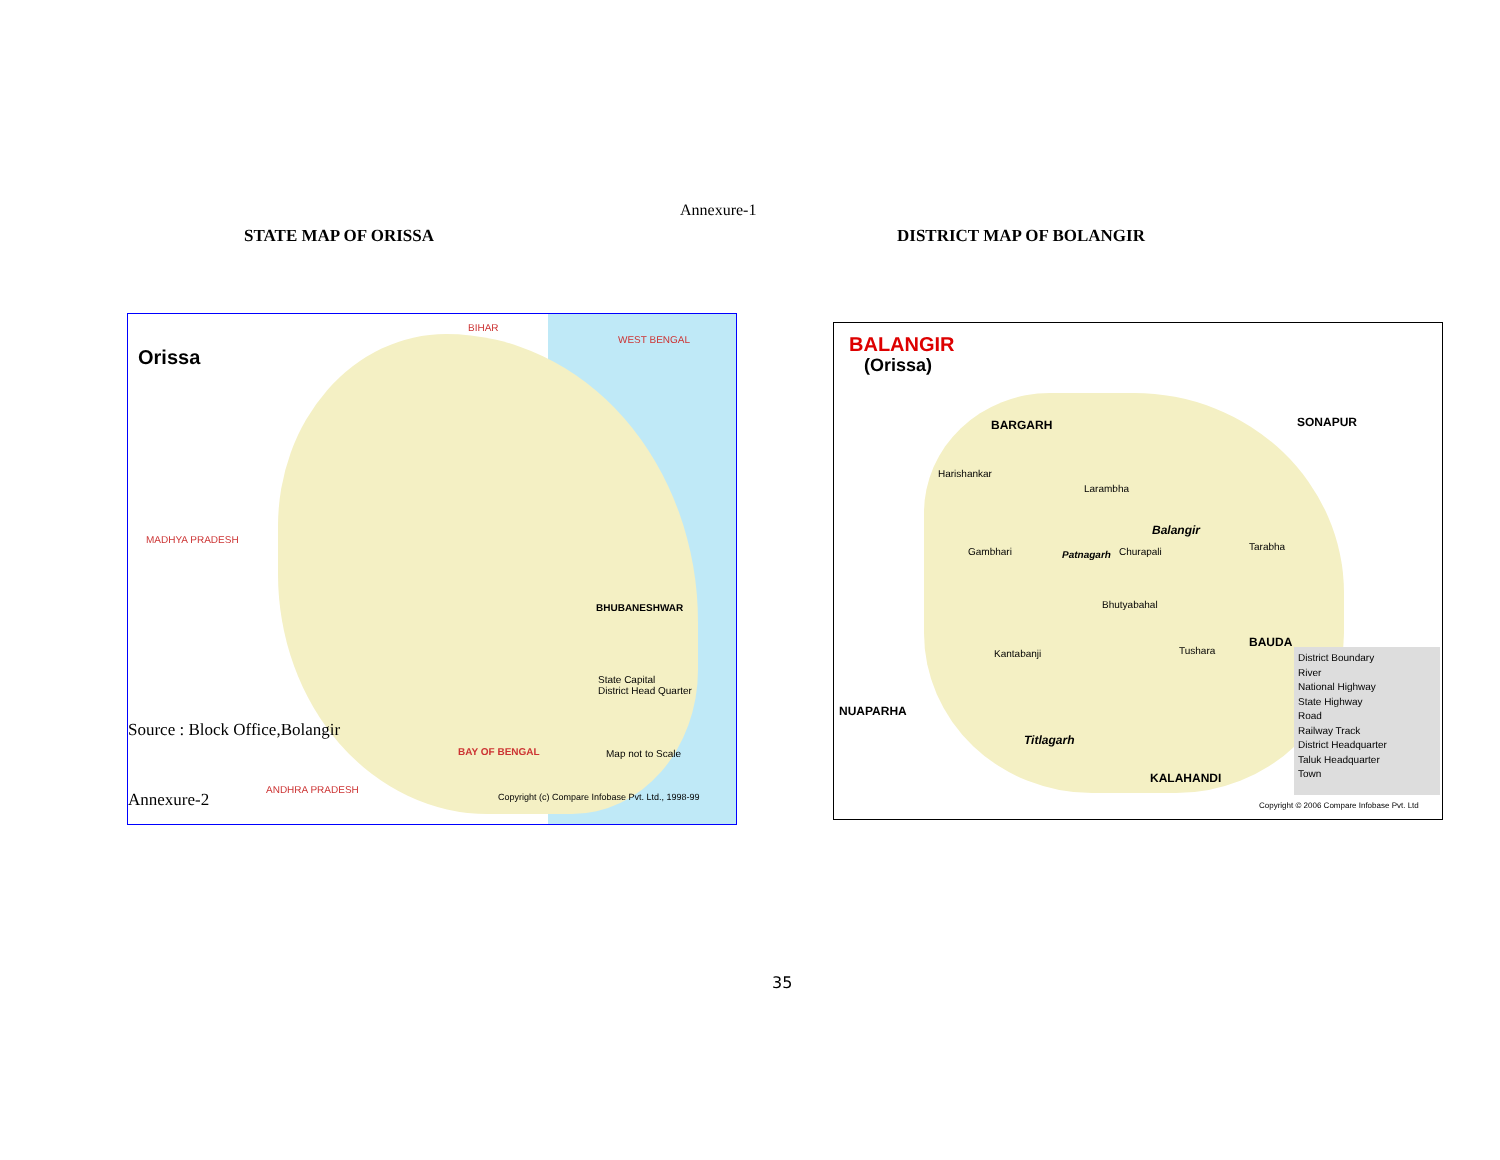Annexure-1
STATE MAP OF ORISSA DISTRICT MAP OF BOLANGIR
Orissa
BIHAR
WEST BENGAL
MADHYA PRADESH
BHUBANESHWAR
BAY OF BENGAL
ANDHRA PRADESH
State Capital
District Head Quarter
Map not to Scale
Copyright (c) Compare Infobase Pvt. Ltd., 1998-99
Source : Block Office,Bolangir
Annexure-2
BALANGIR
(Orissa)
BARGARH SONAPUR
BAUDA
NUAPARHA
KALAHANDI
Balangir
Patnagarh
Titlagarh
Harishankar
Larambha
Gambhari Churapali
Bhutyabahal
Kantabanji Tushara
Tarabha
District Boundary
River
National Highway
State Highway
Road
Railway Track
District Headquarter
Taluk Headquarter
Town
Copyright © 2006 Compare Infobase Pvt. Ltd
35